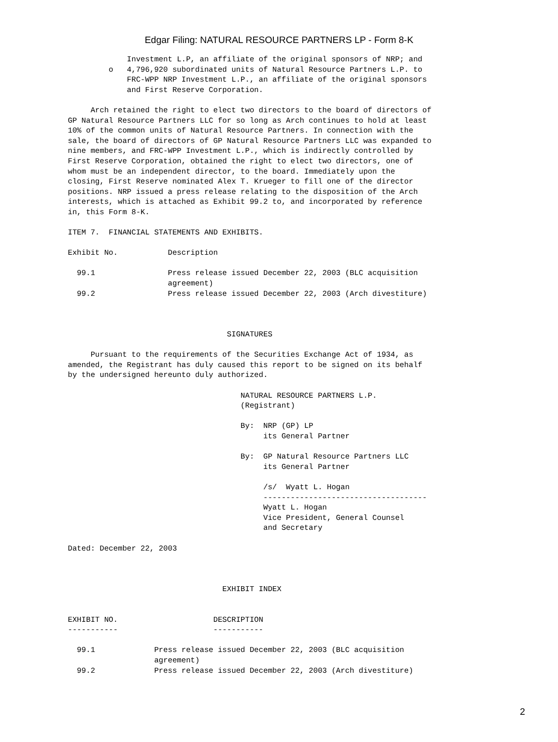Edgar Filing: NATURAL RESOURCE PARTNERS LP - Form 8-K
             Investment L.P, an affiliate of the original sponsors of NRP; and
         o   4,796,920 subordinated units of Natural Resource Partners L.P. to
             FRC-WPP NRP Investment L.P., an affiliate of the original sponsors
             and First Reserve Corporation.

     Arch retained the right to elect two directors to the board of directors of
GP Natural Resource Partners LLC for so long as Arch continues to hold at least
10% of the common units of Natural Resource Partners. In connection with the
sale, the board of directors of GP Natural Resource Partners LLC was expanded to
nine members, and FRC-WPP Investment L.P., which is indirectly controlled by
First Reserve Corporation, obtained the right to elect two directors, one of
whom must be an independent director, to the board. Immediately upon the
closing, First Reserve nominated Alex T. Krueger to fill one of the director
positions. NRP issued a press release relating to the disposition of the Arch
interests, which is attached as Exhibit 99.2 to, and incorporated by reference
in, this Form 8-K.

ITEM 7.  FINANCIAL STATEMENTS AND EXHIBITS.

Exhibit No.           Description

  99.1                Press release issued December 22, 2003 (BLC acquisition
                      agreement)
  99.2                Press release issued December 22, 2003 (Arch divestiture)



                                   SIGNATURES

     Pursuant to the requirements of the Securities Exchange Act of 1934, as
amended, the Registrant has duly caused this report to be signed on its behalf
by the undersigned hereunto duly authorized.

                                      NATURAL RESOURCE PARTNERS L.P.
                                      (Registrant)

                                      By:  NRP (GP) LP
                                           its General Partner

                                      By:  GP Natural Resource Partners LLC
                                           its General Partner

                                           /s/  Wyatt L. Hogan
                                           ------------------------------------
                                           Wyatt L. Hogan
                                           Vice President, General Counsel
                                           and Secretary

Dated: December 22, 2003



                                  EXHIBIT INDEX


EXHIBIT NO.                     DESCRIPTION
-----------                     -----------

  99.1             Press release issued December 22, 2003 (BLC acquisition
                   agreement)
  99.2             Press release issued December 22, 2003 (Arch divestiture)
2